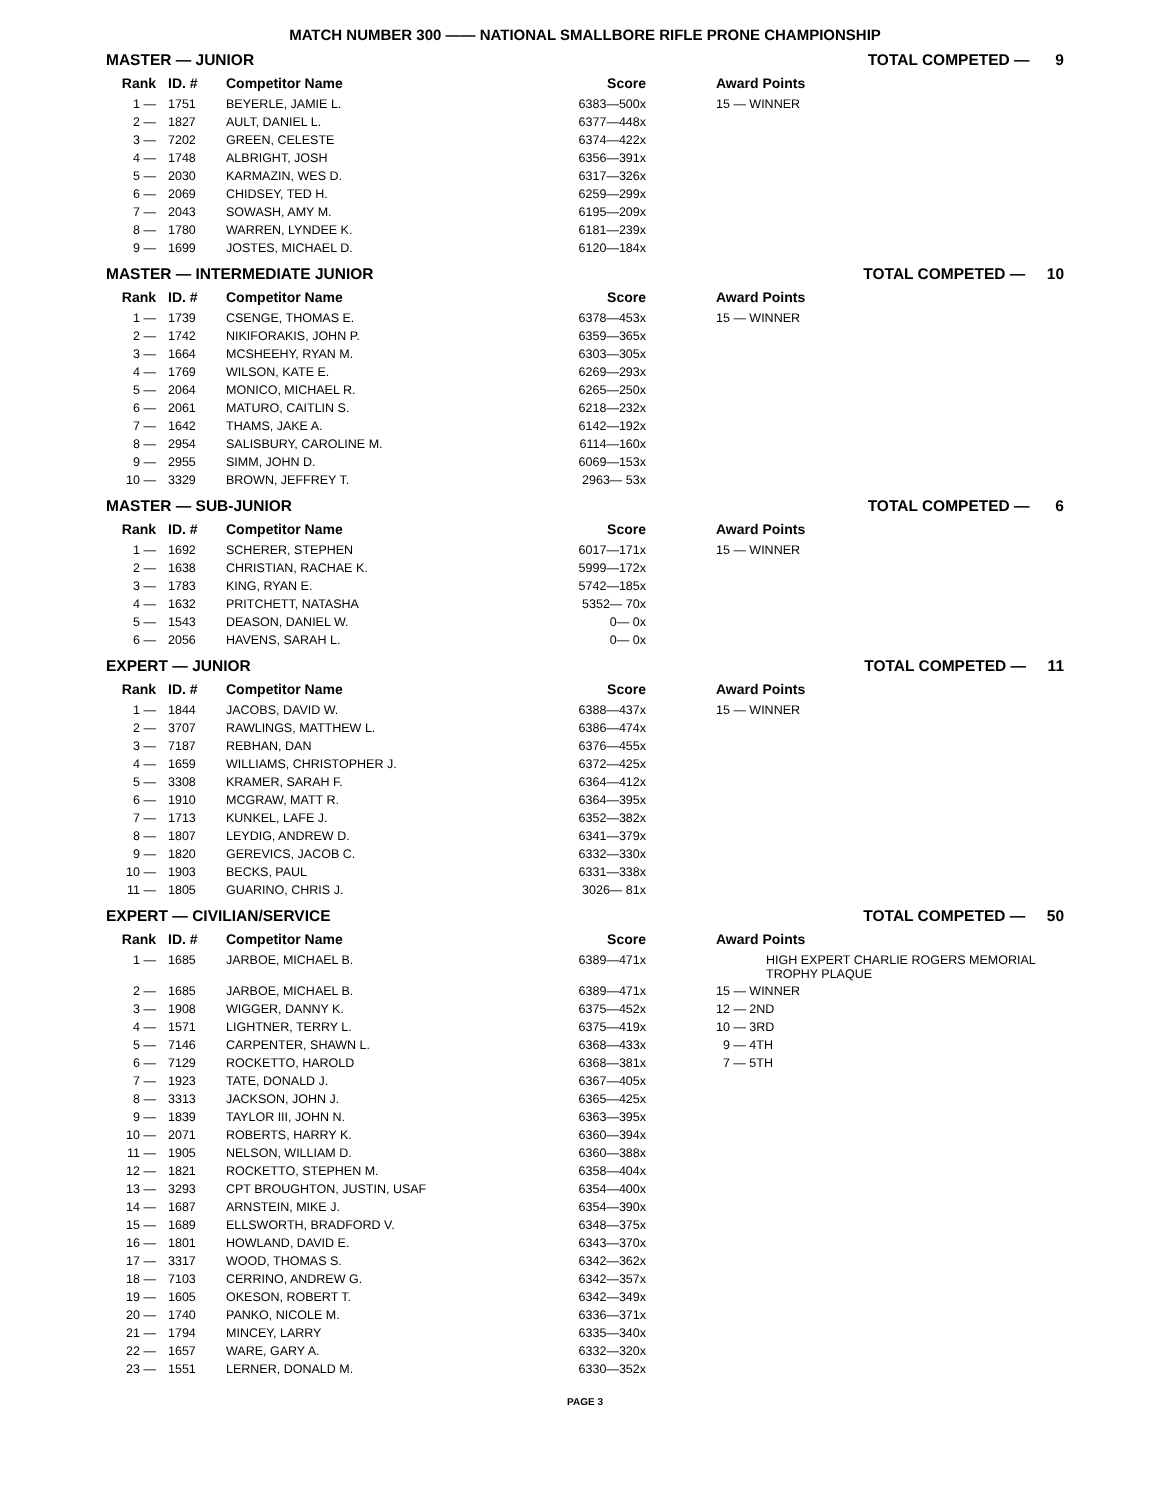MATCH NUMBER 300 —— NATIONAL SMALLBORE RIFLE PRONE CHAMPIONSHIP
MASTER — JUNIOR TOTAL COMPETED — 9
| Rank | ID. # | Competitor Name | Score | | Award Points |
| --- | --- | --- | --- | --- | --- |
| 1 — | 1751 | BEYERLE, JAMIE L. | 6383—500x | | 15 — WINNER |
| 2 — | 1827 | AULT, DANIEL L. | 6377—448x | | |
| 3 — | 7202 | GREEN, CELESTE | 6374—422x | | |
| 4 — | 1748 | ALBRIGHT, JOSH | 6356—391x | | |
| 5 — | 2030 | KARMAZIN, WES D. | 6317—326x | | |
| 6 — | 2069 | CHIDSEY, TED H. | 6259—299x | | |
| 7 — | 2043 | SOWASH, AMY M. | 6195—209x | | |
| 8 — | 1780 | WARREN, LYNDEE K. | 6181—239x | | |
| 9 — | 1699 | JOSTES, MICHAEL D. | 6120—184x | | |
MASTER — INTERMEDIATE JUNIOR TOTAL COMPETED — 10
| Rank | ID. # | Competitor Name | Score | | Award Points |
| --- | --- | --- | --- | --- | --- |
| 1 — | 1739 | CSENGE, THOMAS E. | 6378—453x | | 15 — WINNER |
| 2 — | 1742 | NIKIFORAKIS, JOHN P. | 6359—365x | | |
| 3 — | 1664 | MCSHEEHY, RYAN M. | 6303—305x | | |
| 4 — | 1769 | WILSON, KATE E. | 6269—293x | | |
| 5 — | 2064 | MONICO, MICHAEL R. | 6265—250x | | |
| 6 — | 2061 | MATURO, CAITLIN S. | 6218—232x | | |
| 7 — | 1642 | THAMS, JAKE A. | 6142—192x | | |
| 8 — | 2954 | SALISBURY, CAROLINE M. | 6114—160x | | |
| 9 — | 2955 | SIMM, JOHN D. | 6069—153x | | |
| 10 — | 3329 | BROWN, JEFFREY T. | 2963— 53x | | |
MASTER — SUB-JUNIOR TOTAL COMPETED — 6
| Rank | ID. # | Competitor Name | Score | | Award Points |
| --- | --- | --- | --- | --- | --- |
| 1 — | 1692 | SCHERER, STEPHEN | 6017—171x | | 15 — WINNER |
| 2 — | 1638 | CHRISTIAN, RACHAE K. | 5999—172x | | |
| 3 — | 1783 | KING, RYAN E. | 5742—185x | | |
| 4 — | 1632 | PRITCHETT, NATASHA | 5352— 70x | | |
| 5 — | 1543 | DEASON, DANIEL W. | 0— 0x | | |
| 6 — | 2056 | HAVENS, SARAH L. | 0— 0x | | |
EXPERT — JUNIOR TOTAL COMPETED — 11
| Rank | ID. # | Competitor Name | Score | | Award Points |
| --- | --- | --- | --- | --- | --- |
| 1 — | 1844 | JACOBS, DAVID W. | 6388—437x | | 15 — WINNER |
| 2 — | 3707 | RAWLINGS, MATTHEW L. | 6386—474x | | |
| 3 — | 7187 | REBHAN, DAN | 6376—455x | | |
| 4 — | 1659 | WILLIAMS, CHRISTOPHER J. | 6372—425x | | |
| 5 — | 3308 | KRAMER, SARAH F. | 6364—412x | | |
| 6 — | 1910 | MCGRAW, MATT R. | 6364—395x | | |
| 7 — | 1713 | KUNKEL, LAFE J. | 6352—382x | | |
| 8 — | 1807 | LEYDIG, ANDREW D. | 6341—379x | | |
| 9 — | 1820 | GEREVICS, JACOB C. | 6332—330x | | |
| 10 — | 1903 | BECKS, PAUL | 6331—338x | | |
| 11 — | 1805 | GUARINO, CHRIS J. | 3026— 81x | | |
EXPERT — CIVILIAN/SERVICE TOTAL COMPETED — 50
| Rank | ID. # | Competitor Name | Score | | Award Points |
| --- | --- | --- | --- | --- | --- |
| 1 — | 1685 | JARBOE, MICHAEL B. | 6389—471x | | HIGH EXPERT CHARLIE ROGERS MEMORIAL TROPHY PLAQUE |
| 2 — | 1685 | JARBOE, MICHAEL B. | 6389—471x | | 15 — WINNER |
| 3 — | 1908 | WIGGER, DANNY K. | 6375—452x | | 12 — 2ND |
| 4 — | 1571 | LIGHTNER, TERRY L. | 6375—419x | | 10 — 3RD |
| 5 — | 7146 | CARPENTER, SHAWN L. | 6368—433x | | 9 — 4TH |
| 6 — | 7129 | ROCKETTO, HAROLD | 6368—381x | | 7 — 5TH |
| 7 — | 1923 | TATE, DONALD J. | 6367—405x | | |
| 8 — | 3313 | JACKSON, JOHN J. | 6365—425x | | |
| 9 — | 1839 | TAYLOR III, JOHN N. | 6363—395x | | |
| 10 — | 2071 | ROBERTS, HARRY K. | 6360—394x | | |
| 11 — | 1905 | NELSON, WILLIAM D. | 6360—388x | | |
| 12 — | 1821 | ROCKETTO, STEPHEN M. | 6358—404x | | |
| 13 — | 3293 | CPT BROUGHTON, JUSTIN, USAF | 6354—400x | | |
| 14 — | 1687 | ARNSTEIN, MIKE J. | 6354—390x | | |
| 15 — | 1689 | ELLSWORTH, BRADFORD V. | 6348—375x | | |
| 16 — | 1801 | HOWLAND, DAVID E. | 6343—370x | | |
| 17 — | 3317 | WOOD, THOMAS S. | 6342—362x | | |
| 18 — | 7103 | CERRINO, ANDREW G. | 6342—357x | | |
| 19 — | 1605 | OKESON, ROBERT T. | 6342—349x | | |
| 20 — | 1740 | PANKO, NICOLE M. | 6336—371x | | |
| 21 — | 1794 | MINCEY, LARRY | 6335—340x | | |
| 22 — | 1657 | WARE, GARY A. | 6332—320x | | |
| 23 — | 1551 | LERNER, DONALD M. | 6330—352x | | |
PAGE 3